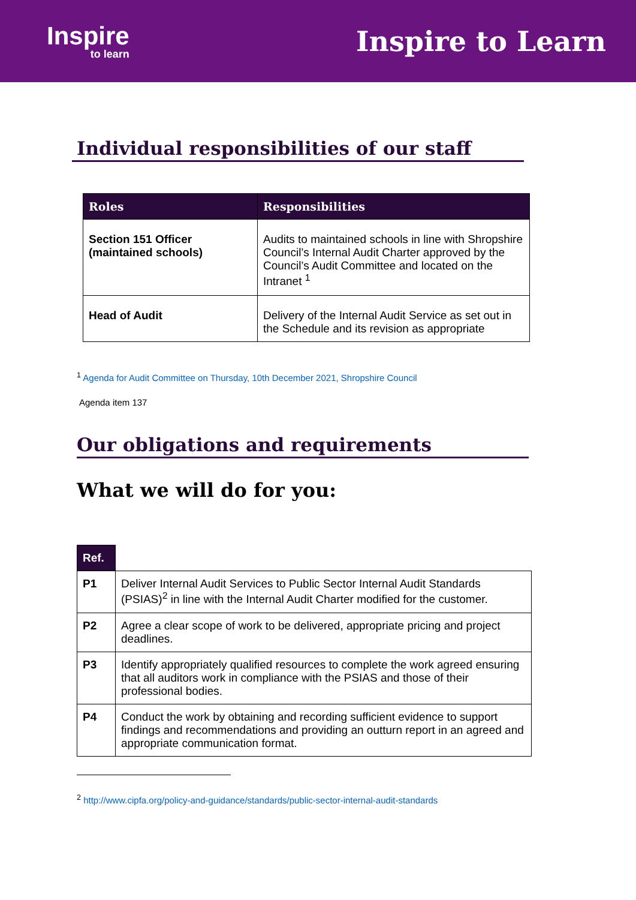Inspire
to learn
Inspire to Learn
Individual responsibilities of our staff
| Roles | Responsibilities |
| --- | --- |
| Section 151 Officer (maintained schools) | Audits to maintained schools in line with Shropshire Council’s Internal Audit Charter approved by the Council’s Audit Committee and located on the Intranet <sup>1</sup> |
| Head of Audit | Delivery of the Internal Audit Service as set out in the Schedule and its revision as appropriate |
<sup>1</sup> Agenda for Audit Committee on Thursday, 10th December 2021, Shropshire Council
Agenda item 137
Our obligations and requirements
What we will do for you:
| Ref. | |
| P1 | Deliver Internal Audit Services to Public Sector Internal Audit Standards (PSIAS)<sup>2</sup> in line with the Internal Audit Charter modified for the customer. |
| P2 | Agree a clear scope of work to be delivered, appropriate pricing and project deadlines. |
| P3 | Identify appropriately qualified resources to complete the work agreed ensuring that all auditors work in compliance with the PSIAS and those of their professional bodies. |
| P4 | Conduct the work by obtaining and recording sufficient evidence to support findings and recommendations and providing an outturn report in an agreed and appropriate communication format. |
<sup>2</sup> http://www.cipfa.org/policy-and-guidance/standards/public-sector-internal-audit-standards